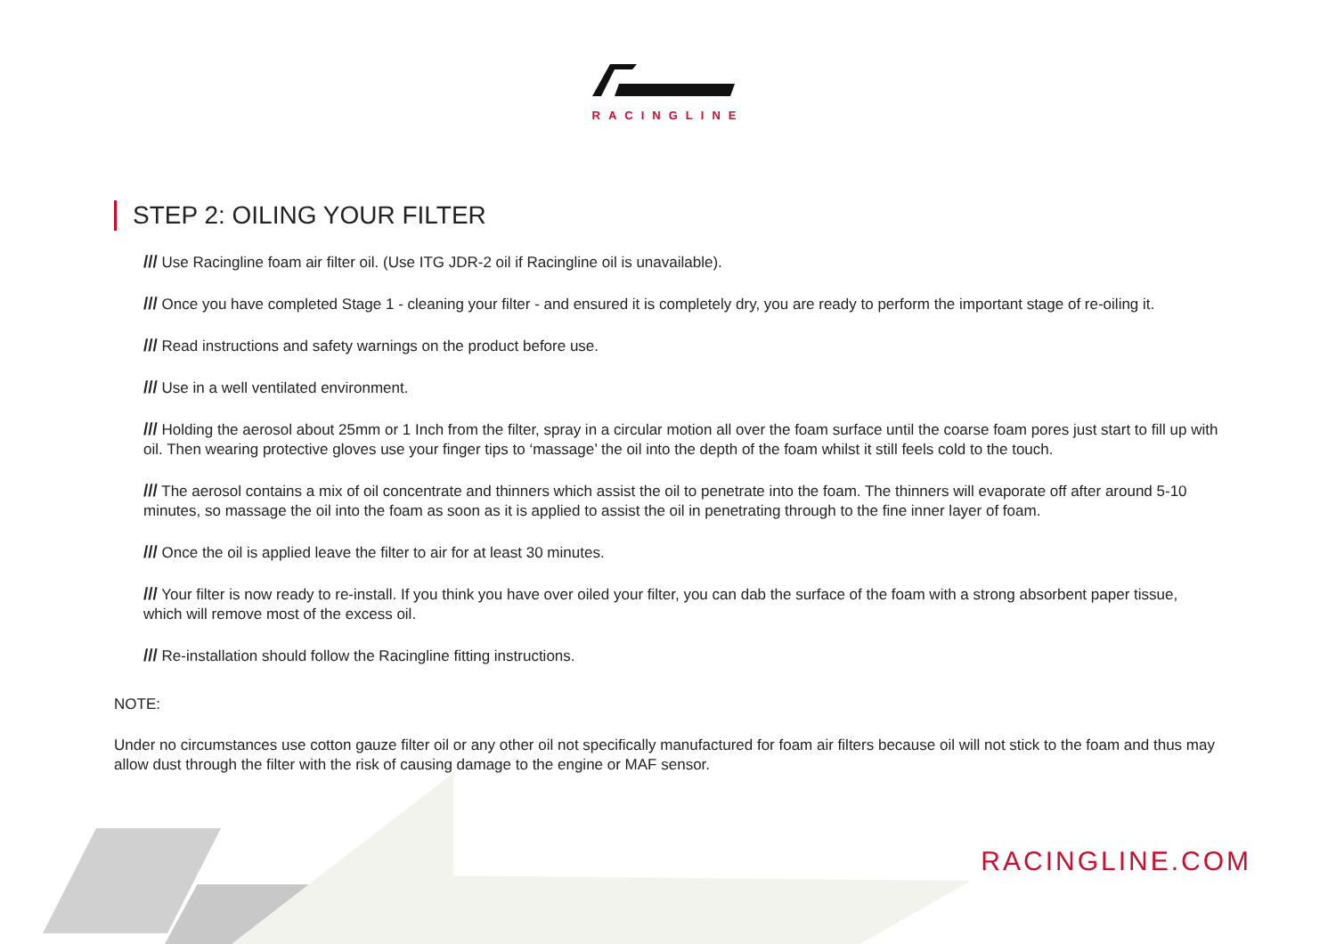RACINGLINE
STEP 2: OILING YOUR FILTER
/// Use Racingline foam air filter oil. (Use ITG JDR-2 oil if Racingline oil is unavailable).
/// Once you have completed Stage 1 - cleaning your filter - and ensured it is completely dry, you are ready to perform the important stage of re-oiling it.
/// Read instructions and safety warnings on the product before use.
/// Use in a well ventilated environment.
/// Holding the aerosol about 25mm or 1 Inch from the filter, spray in a circular motion all over the foam surface until the coarse foam pores just start to fill up with oil. Then wearing protective gloves use your finger tips to ‘massage’ the oil into the depth of the foam whilst it still feels cold to the touch.
/// The aerosol contains a mix of oil concentrate and thinners which assist the oil to penetrate into the foam. The thinners will evaporate off after around 5-10 minutes, so massage the oil into the foam as soon as it is applied to assist the oil in penetrating through to the fine inner layer of foam.
/// Once the oil is applied leave the filter to air for at least 30 minutes.
/// Your filter is now ready to re-install. If you think you have over oiled your filter, you can dab the surface of the foam with a strong absorbent paper tissue, which will remove most of the excess oil.
/// Re-installation should follow the Racingline fitting instructions.
NOTE:
Under no circumstances use cotton gauze filter oil or any other oil not specifically manufactured for foam air filters because oil will not stick to the foam and thus may allow dust through the filter with the risk of causing damage to the engine or MAF sensor.
RACINGLINE.COM